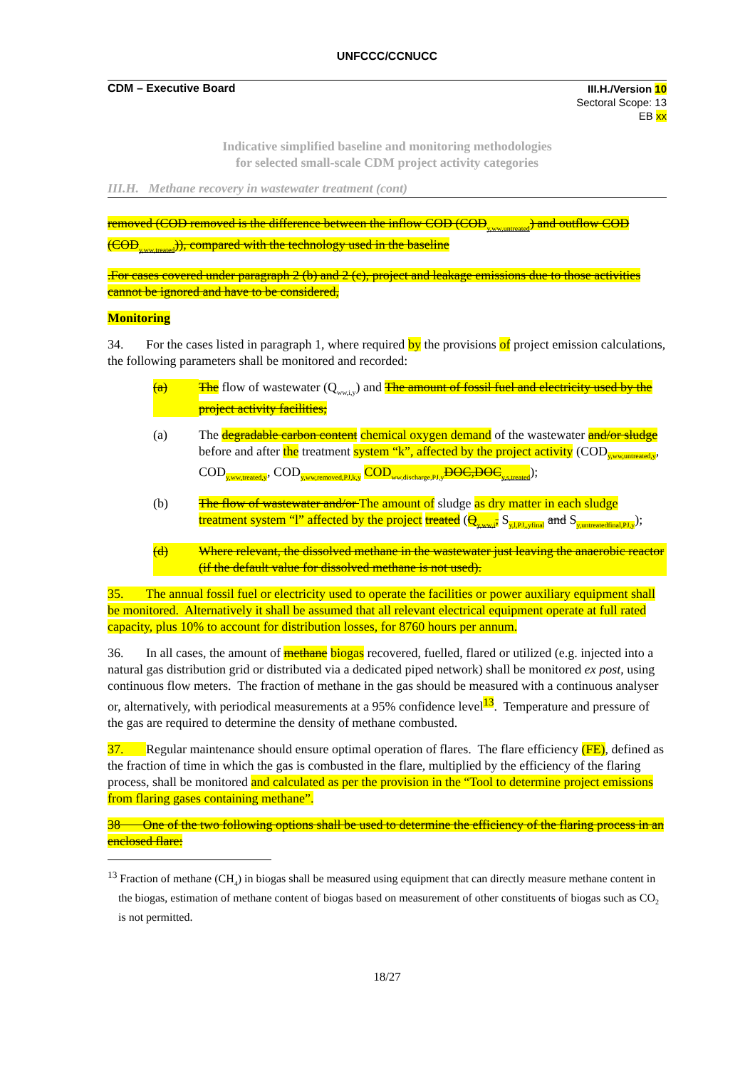UNFCCC/CCNUCC
CDM – Executive Board
III.H./Version 10
Sectoral Scope: 13
EB xx
Indicative simplified baseline and monitoring methodologies
for selected small-scale CDM project activity categories
III.H. Methane recovery in wastewater treatment (cont)
removed (COD removed is the difference between the inflow COD (COD<sub>y,ww,untreated</sub>) and outflow COD (COD<sub>y,ww,treated</sub>)), compared with the technology used in the baseline
.For cases covered under paragraph 2 (b) and 2 (c), project and leakage emissions due to those activities cannot be ignored and have to be considered,
Monitoring
34. For the cases listed in paragraph 1, where required by the provisions of project emission calculations, the following parameters shall be monitored and recorded:
(a) The flow of wastewater (Q<sub>ww,i,y</sub>) and The amount of fossil fuel and electricity used by the project activity facilities;
(a) The degradable carbon content chemical oxygen demand of the wastewater and/or sludge before and after the treatment system “k”, affected by the project activity (COD<sub>y,ww,untreated,y</sub>, COD<sub>y,ww,treated,y</sub>, COD<sub>y,ww,removed,PJ,k,y</sub> COD<sub>ww,discharge,PJ,y</sub>DOC,DOC<sub>y,s,treated</sub>);
(b) The flow of wastewater and/or The amount of sludge as dry matter in each sludge treatment system “l” affected by the project treated (Q<sub>y,ww,i</sub>, S<sub>y,l,PJ,,yfinal</sub> and S<sub>y,untreatedfinal,PJ,y</sub>);
(d) Where relevant, the dissolved methane in the wastewater just leaving the anaerobic reactor (if the default value for dissolved methane is not used).
35. The annual fossil fuel or electricity used to operate the facilities or power auxiliary equipment shall be monitored. Alternatively it shall be assumed that all relevant electrical equipment operate at full rated capacity, plus 10% to account for distribution losses, for 8760 hours per annum.
36. In all cases, the amount of methane biogas recovered, fuelled, flared or utilized (e.g. injected into a natural gas distribution grid or distributed via a dedicated piped network) shall be monitored ex post, using continuous flow meters. The fraction of methane in the gas should be measured with a continuous analyser or, alternatively, with periodical measurements at a 95% confidence level<sup>13</sup>. Temperature and pressure of the gas are required to determine the density of methane combusted.
37. Regular maintenance should ensure optimal operation of flares. The flare efficiency (FE), defined as the fraction of time in which the gas is combusted in the flare, multiplied by the efficiency of the flaring process, shall be monitored and calculated as per the provision in the “Tool to determine project emissions from flaring gases containing methane”.
38 One of the two following options shall be used to determine the efficiency of the flaring process in an enclosed flare:
<sup>13</sup> Fraction of methane (CH<sub>4</sub>) in biogas shall be measured using equipment that can directly measure methane content in the biogas, estimation of methane content of biogas based on measurement of other constituents of biogas such as CO<sub>2</sub> is not permitted.
18/27